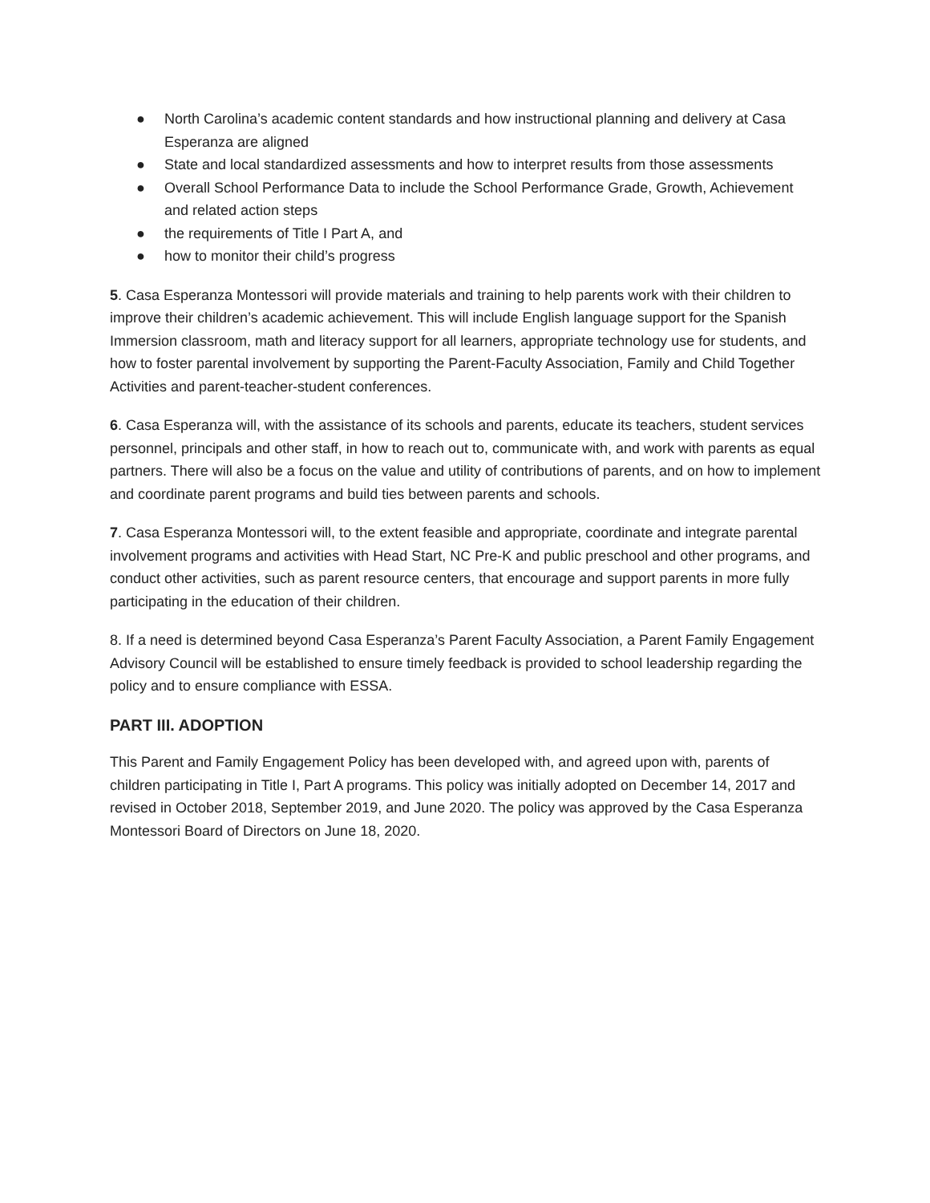● North Carolina’s academic content standards and how instructional planning and delivery at Casa Esperanza are aligned
● State and local standardized assessments and how to interpret results from those assessments
● Overall School Performance Data to include the School Performance Grade, Growth, Achievement and related action steps
● the requirements of Title I Part A, and
● how to monitor their child’s progress
5. Casa Esperanza Montessori will provide materials and training to help parents work with their children to improve their children’s academic achievement. This will include English language support for the Spanish Immersion classroom, math and literacy support for all learners, appropriate technology use for students, and how to foster parental involvement by supporting the Parent-Faculty Association, Family and Child Together Activities and parent-teacher-student conferences.
6. Casa Esperanza will, with the assistance of its schools and parents, educate its teachers, student services personnel, principals and other staff, in how to reach out to, communicate with, and work with parents as equal partners. There will also be a focus on the value and utility of contributions of parents, and on how to implement and coordinate parent programs and build ties between parents and schools.
7. Casa Esperanza Montessori will, to the extent feasible and appropriate, coordinate and integrate parental involvement programs and activities with Head Start, NC Pre-K and public preschool and other programs, and conduct other activities, such as parent resource centers, that encourage and support parents in more fully participating in the education of their children.
8. If a need is determined beyond Casa Esperanza’s Parent Faculty Association, a Parent Family Engagement Advisory Council will be established to ensure timely feedback is provided to school leadership regarding the policy and to ensure compliance with ESSA.
PART III. ADOPTION
This Parent and Family Engagement Policy has been developed with, and agreed upon with, parents of children participating in Title I, Part A programs. This policy was initially adopted on December 14, 2017 and revised in October 2018, September 2019, and June 2020. The policy was approved by the Casa Esperanza Montessori Board of Directors on June 18, 2020.